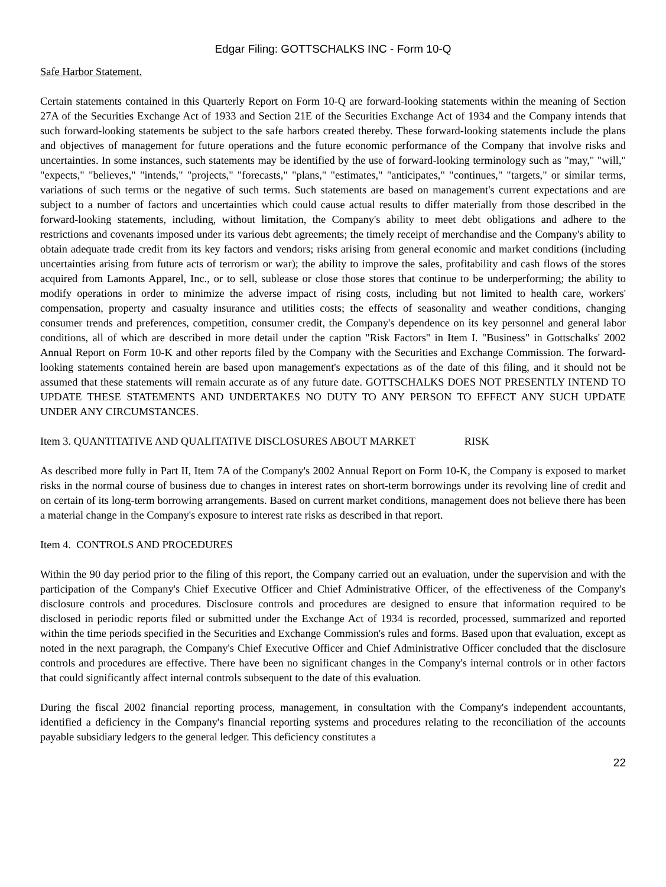Edgar Filing: GOTTSCHALKS INC - Form 10-Q
Safe Harbor Statement.
Certain statements contained in this Quarterly Report on Form 10-Q are forward-looking statements within the meaning of Section 27A of the Securities Exchange Act of 1933 and Section 21E of the Securities Exchange Act of 1934 and the Company intends that such forward-looking statements be subject to the safe harbors created thereby. These forward-looking statements include the plans and objectives of management for future operations and the future economic performance of the Company that involve risks and uncertainties. In some instances, such statements may be identified by the use of forward-looking terminology such as "may," "will," "expects," "believes," "intends," "projects," "forecasts," "plans," "estimates," "anticipates," "continues," "targets," or similar terms, variations of such terms or the negative of such terms. Such statements are based on management's current expectations and are subject to a number of factors and uncertainties which could cause actual results to differ materially from those described in the forward-looking statements, including, without limitation, the Company's ability to meet debt obligations and adhere to the restrictions and covenants imposed under its various debt agreements; the timely receipt of merchandise and the Company's ability to obtain adequate trade credit from its key factors and vendors; risks arising from general economic and market conditions (including uncertainties arising from future acts of terrorism or war); the ability to improve the sales, profitability and cash flows of the stores acquired from Lamonts Apparel, Inc., or to sell, sublease or close those stores that continue to be underperforming; the ability to modify operations in order to minimize the adverse impact of rising costs, including but not limited to health care, workers' compensation, property and casualty insurance and utilities costs; the effects of seasonality and weather conditions, changing consumer trends and preferences, competition, consumer credit, the Company's dependence on its key personnel and general labor conditions, all of which are described in more detail under the caption "Risk Factors" in Item I. "Business" in Gottschalks' 2002 Annual Report on Form 10-K and other reports filed by the Company with the Securities and Exchange Commission. The forward-looking statements contained herein are based upon management's expectations as of the date of this filing, and it should not be assumed that these statements will remain accurate as of any future date. GOTTSCHALKS DOES NOT PRESENTLY INTEND TO UPDATE THESE STATEMENTS AND UNDERTAKES NO DUTY TO ANY PERSON TO EFFECT ANY SUCH UPDATE UNDER ANY CIRCUMSTANCES.
Item 3. QUANTITATIVE AND QUALITATIVE DISCLOSURES ABOUT MARKET RISK
As described more fully in Part II, Item 7A of the Company's 2002 Annual Report on Form 10-K, the Company is exposed to market risks in the normal course of business due to changes in interest rates on short-term borrowings under its revolving line of credit and on certain of its long-term borrowing arrangements. Based on current market conditions, management does not believe there has been a material change in the Company's exposure to interest rate risks as described in that report.
Item 4. CONTROLS AND PROCEDURES
Within the 90 day period prior to the filing of this report, the Company carried out an evaluation, under the supervision and with the participation of the Company's Chief Executive Officer and Chief Administrative Officer, of the effectiveness of the Company's disclosure controls and procedures. Disclosure controls and procedures are designed to ensure that information required to be disclosed in periodic reports filed or submitted under the Exchange Act of 1934 is recorded, processed, summarized and reported within the time periods specified in the Securities and Exchange Commission's rules and forms. Based upon that evaluation, except as noted in the next paragraph, the Company's Chief Executive Officer and Chief Administrative Officer concluded that the disclosure controls and procedures are effective. There have been no significant changes in the Company's internal controls or in other factors that could significantly affect internal controls subsequent to the date of this evaluation.
During the fiscal 2002 financial reporting process, management, in consultation with the Company's independent accountants, identified a deficiency in the Company's financial reporting systems and procedures relating to the reconciliation of the accounts payable subsidiary ledgers to the general ledger. This deficiency constitutes a
22